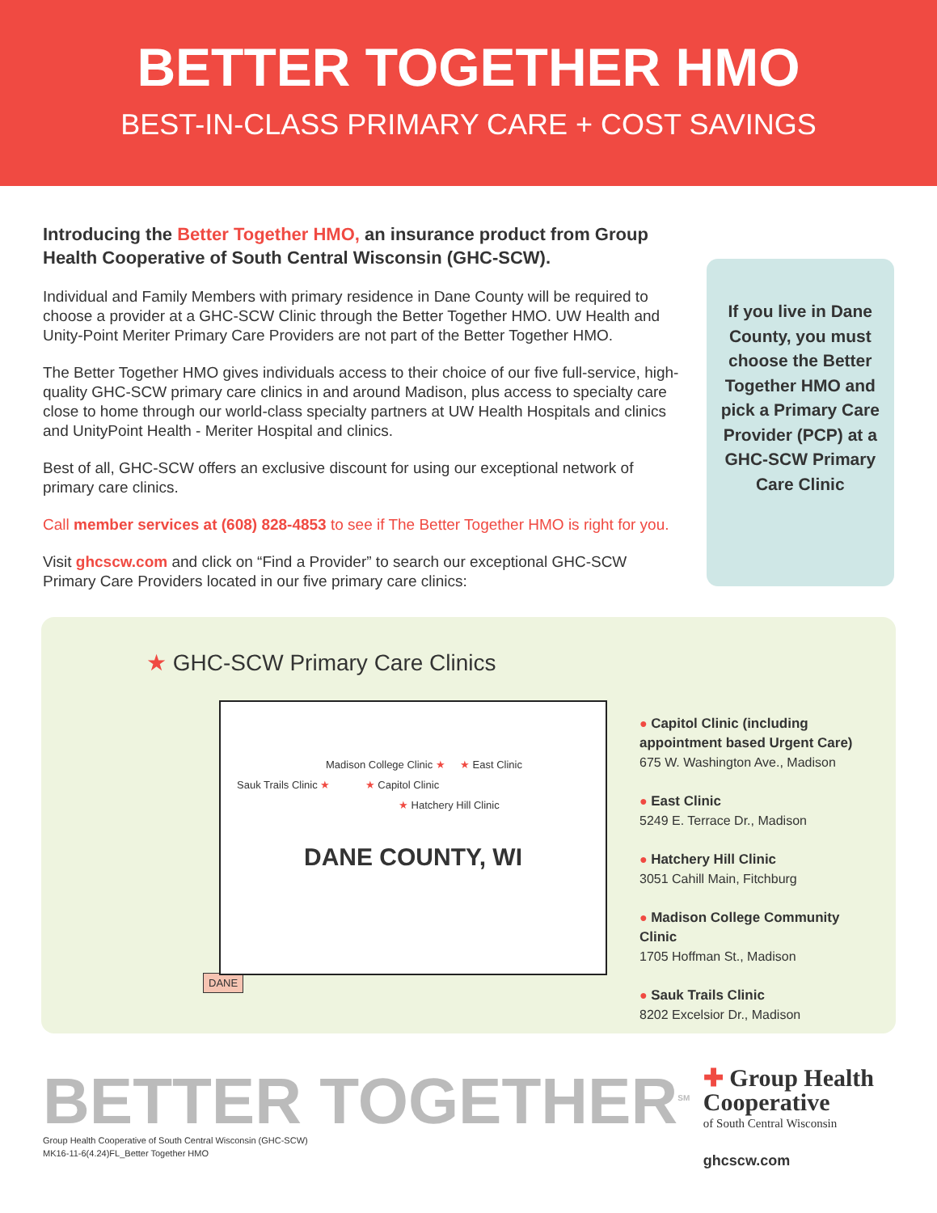BETTER TOGETHER HMO
BEST-IN-CLASS PRIMARY CARE + COST SAVINGS
Introducing the Better Together HMO, an insurance product from Group Health Cooperative of South Central Wisconsin (GHC-SCW).
Individual and Family Members with primary residence in Dane County will be required to choose a provider at a GHC-SCW Clinic through the Better Together HMO. UW Health and Unity-Point Meriter Primary Care Providers are not part of the Better Together HMO.
The Better Together HMO gives individuals access to their choice of our five full-service, high-quality GHC-SCW primary care clinics in and around Madison, plus access to specialty care close to home through our world-class specialty partners at UW Health Hospitals and clinics and UnityPoint Health - Meriter Hospital and clinics.
Best of all, GHC-SCW offers an exclusive discount for using our exceptional network of primary care clinics.
Call member services at (608) 828-4853 to see if The Better Together HMO is right for you.
Visit ghcscw.com and click on “Find a Provider” to search our exceptional GHC-SCW Primary Care Providers located in our five primary care clinics:
If you live in Dane County, you must choose the Better Together HMO and pick a Primary Care Provider (PCP) at a GHC-SCW Primary Care Clinic
★ GHC-SCW Primary Care Clinics
Madison College Clinic ★ ★ East Clinic
Sauk Trails Clinic ★ ★ Capitol Clinic
★ Hatchery Hill Clinic
DANE COUNTY, WI
DANE
● Capitol Clinic (including appointment based Urgent Care)
675 W. Washington Ave., Madison
● East Clinic
5249 E. Terrace Dr., Madison
● Hatchery Hill Clinic
3051 Cahill Main, Fitchburg
● Madison College Community Clinic
1705 Hoffman St., Madison
● Sauk Trails Clinic
8202 Excelsior Dr., Madison
BETTER TOGETHER<sup>SM</sup>
Group Health Cooperative of South Central Wisconsin (GHC-SCW)
MK16-11-6(4.24)FL_Better Together HMO
✚ Group Health
Cooperative
of South Central Wisconsin
ghcscw.com